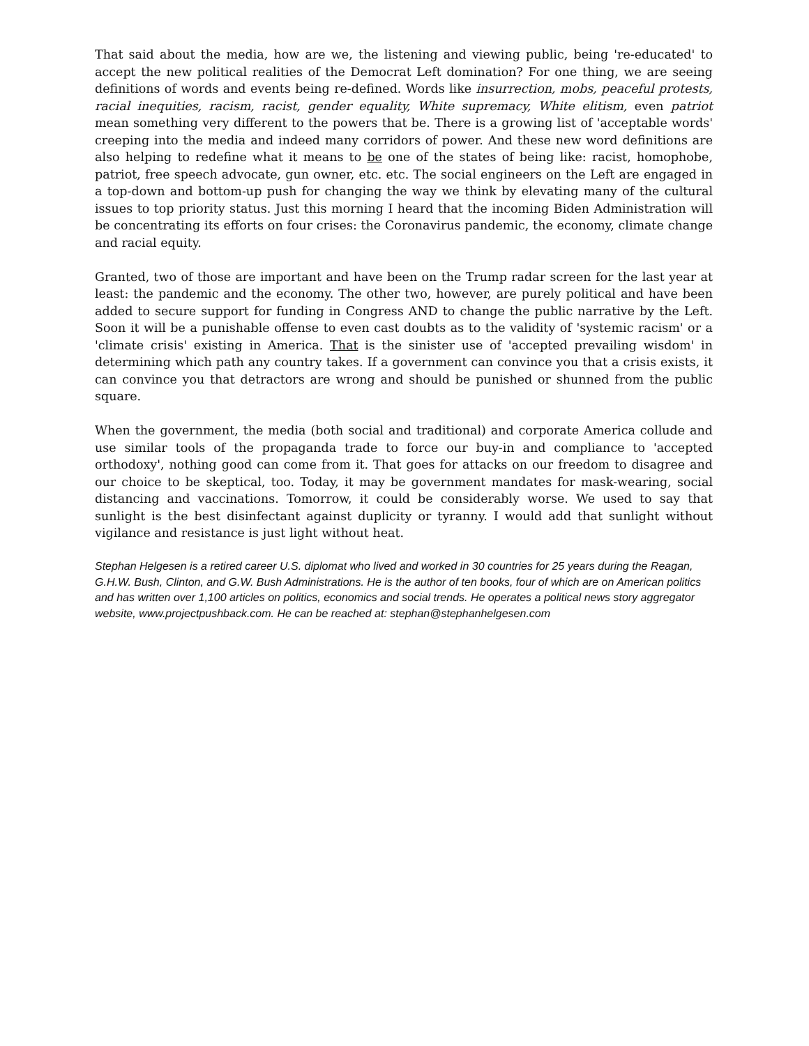That said about the media, how are we, the listening and viewing public, being 're-educated' to accept the new political realities of the Democrat Left domination? For one thing, we are seeing definitions of words and events being re-defined. Words like insurrection, mobs, peaceful protests, racial inequities, racism, racist, gender equality, White supremacy, White elitism, even patriot mean something very different to the powers that be. There is a growing list of 'acceptable words' creeping into the media and indeed many corridors of power. And these new word definitions are also helping to redefine what it means to be one of the states of being like: racist, homophobe, patriot, free speech advocate, gun owner, etc. etc. The social engineers on the Left are engaged in a top-down and bottom-up push for changing the way we think by elevating many of the cultural issues to top priority status. Just this morning I heard that the incoming Biden Administration will be concentrating its efforts on four crises: the Coronavirus pandemic, the economy, climate change and racial equity.
Granted, two of those are important and have been on the Trump radar screen for the last year at least: the pandemic and the economy. The other two, however, are purely political and have been added to secure support for funding in Congress AND to change the public narrative by the Left. Soon it will be a punishable offense to even cast doubts as to the validity of 'systemic racism' or a 'climate crisis' existing in America. That is the sinister use of 'accepted prevailing wisdom' in determining which path any country takes. If a government can convince you that a crisis exists, it can convince you that detractors are wrong and should be punished or shunned from the public square.
When the government, the media (both social and traditional) and corporate America collude and use similar tools of the propaganda trade to force our buy-in and compliance to 'accepted orthodoxy', nothing good can come from it. That goes for attacks on our freedom to disagree and our choice to be skeptical, too. Today, it may be government mandates for mask-wearing, social distancing and vaccinations. Tomorrow, it could be considerably worse. We used to say that sunlight is the best disinfectant against duplicity or tyranny. I would add that sunlight without vigilance and resistance is just light without heat.
Stephan Helgesen is a retired career U.S. diplomat who lived and worked in 30 countries for 25 years during the Reagan, G.H.W. Bush, Clinton, and G.W. Bush Administrations. He is the author of ten books, four of which are on American politics and has written over 1,100 articles on politics, economics and social trends. He operates a political news story aggregator website, www.projectpushback.com. He can be reached at: stephan@stephanhelgesen.com